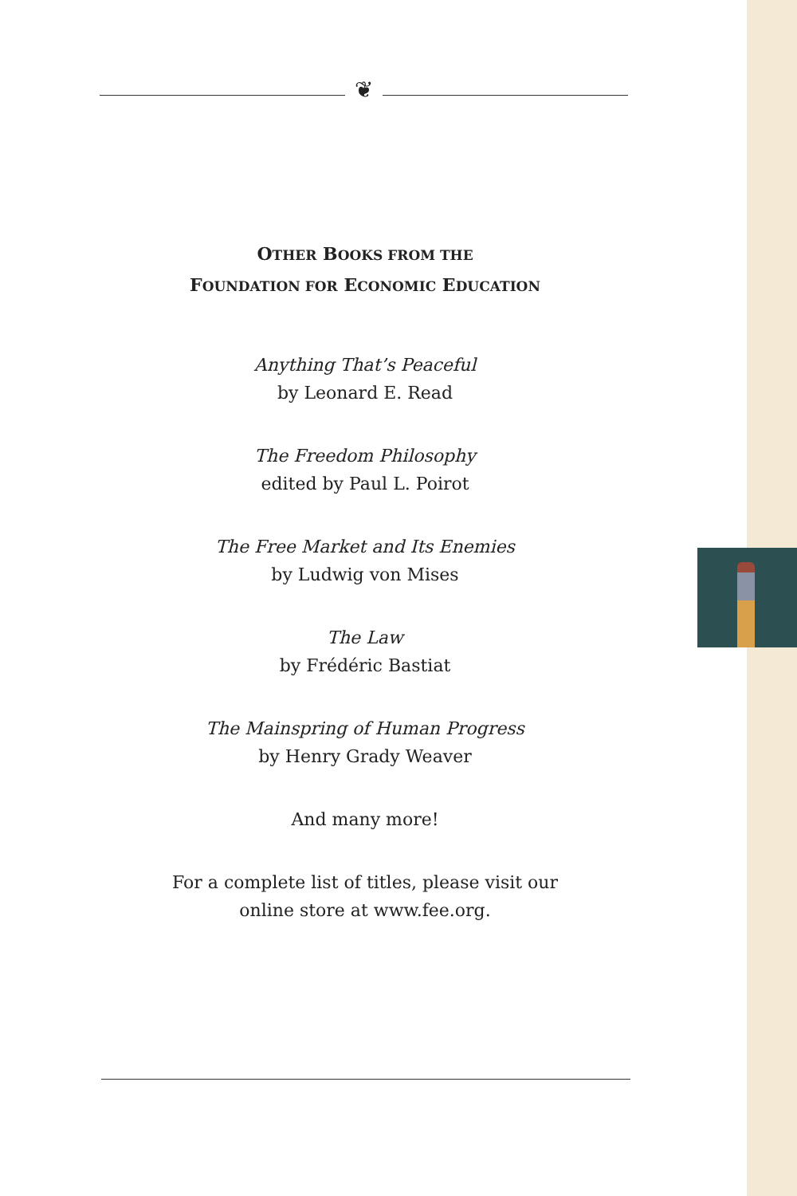❦
OTHER BOOKS FROM THE
FOUNDATION FOR ECONOMIC EDUCATION
Anything That’s Peaceful
by Leonard E. Read
The Freedom Philosophy
edited by Paul L. Poirot
The Free Market and Its Enemies
by Ludwig von Mises
The Law
by Frédéric Bastiat
The Mainspring of Human Progress
by Henry Grady Weaver
And many more!
For a complete list of titles, please visit our
online store at www.fee.org.